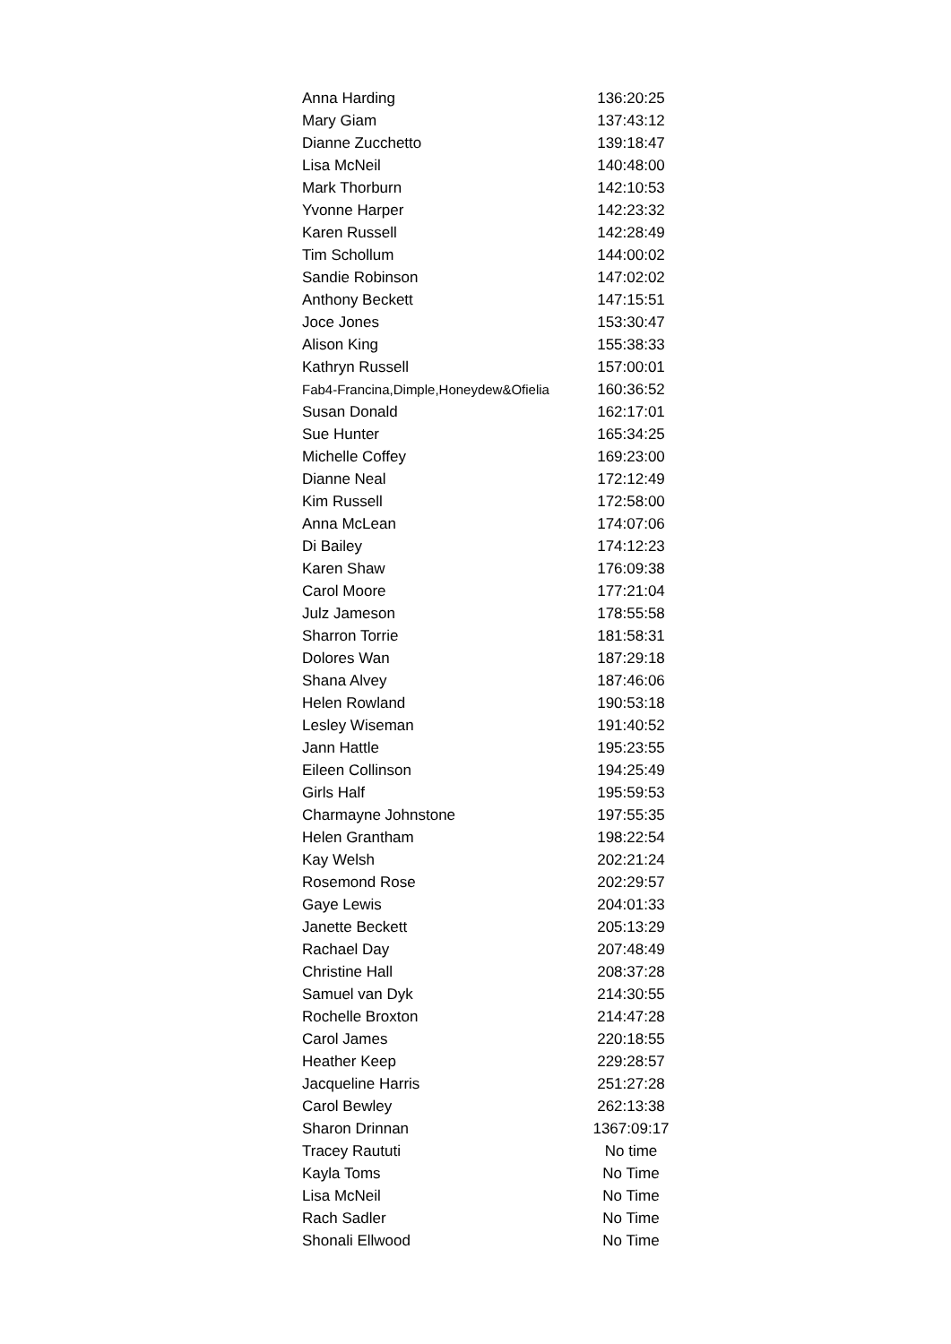| Anna Harding | 136:20:25 |
| Mary Giam | 137:43:12 |
| Dianne Zucchetto | 139:18:47 |
| Lisa McNeil | 140:48:00 |
| Mark Thorburn | 142:10:53 |
| Yvonne Harper | 142:23:32 |
| Karen Russell | 142:28:49 |
| Tim Schollum | 144:00:02 |
| Sandie Robinson | 147:02:02 |
| Anthony Beckett | 147:15:51 |
| Joce Jones | 153:30:47 |
| Alison King | 155:38:33 |
| Kathryn Russell | 157:00:01 |
| Fab4-Francina,Dimple,Honeydew&Ofielia | 160:36:52 |
| Susan Donald | 162:17:01 |
| Sue Hunter | 165:34:25 |
| Michelle Coffey | 169:23:00 |
| Dianne Neal | 172:12:49 |
| Kim Russell | 172:58:00 |
| Anna McLean | 174:07:06 |
| Di Bailey | 174:12:23 |
| Karen Shaw | 176:09:38 |
| Carol Moore | 177:21:04 |
| Julz Jameson | 178:55:58 |
| Sharron Torrie | 181:58:31 |
| Dolores Wan | 187:29:18 |
| Shana Alvey | 187:46:06 |
| Helen Rowland | 190:53:18 |
| Lesley Wiseman | 191:40:52 |
| Jann Hattle | 195:23:55 |
| Eileen Collinson | 194:25:49 |
| Girls Half | 195:59:53 |
| Charmayne Johnstone | 197:55:35 |
| Helen Grantham | 198:22:54 |
| Kay Welsh | 202:21:24 |
| Rosemond Rose | 202:29:57 |
| Gaye Lewis | 204:01:33 |
| Janette Beckett | 205:13:29 |
| Rachael Day | 207:48:49 |
| Christine Hall | 208:37:28 |
| Samuel van Dyk | 214:30:55 |
| Rochelle Broxton | 214:47:28 |
| Carol James | 220:18:55 |
| Heather Keep | 229:28:57 |
| Jacqueline Harris | 251:27:28 |
| Carol Bewley | 262:13:38 |
| Sharon Drinnan | 1367:09:17 |
| Tracey Raututi | No time |
| Kayla Toms | No Time |
| Lisa McNeil | No Time |
| Rach Sadler | No Time |
| Shonali Ellwood | No Time |